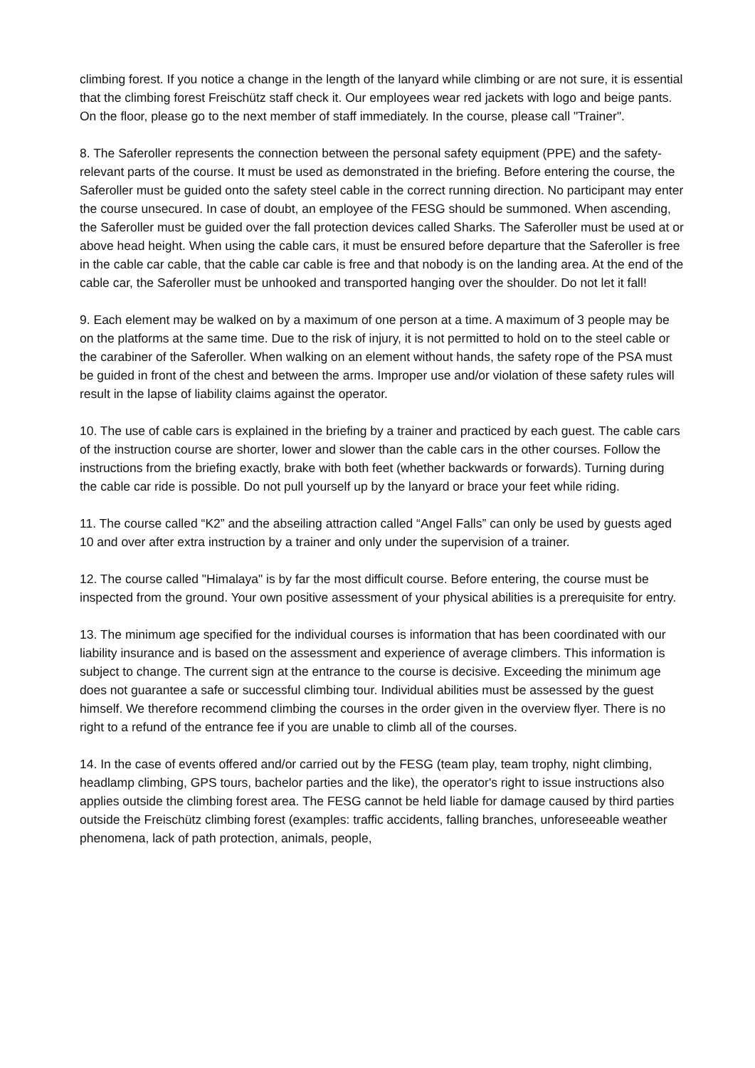climbing forest. If you notice a change in the length of the lanyard while climbing or are not sure, it is essential that the climbing forest Freischütz staff check it. Our employees wear red jackets with logo and beige pants. On the floor, please go to the next member of staff immediately. In the course, please call "Trainer".
8. The Saferoller represents the connection between the personal safety equipment (PPE) and the safety-relevant parts of the course. It must be used as demonstrated in the briefing. Before entering the course, the Saferoller must be guided onto the safety steel cable in the correct running direction. No participant may enter the course unsecured. In case of doubt, an employee of the FESG should be summoned. When ascending, the Saferoller must be guided over the fall protection devices called Sharks. The Saferoller must be used at or above head height. When using the cable cars, it must be ensured before departure that the Saferoller is free in the cable car cable, that the cable car cable is free and that nobody is on the landing area. At the end of the cable car, the Saferoller must be unhooked and transported hanging over the shoulder. Do not let it fall!
9. Each element may be walked on by a maximum of one person at a time. A maximum of 3 people may be on the platforms at the same time. Due to the risk of injury, it is not permitted to hold on to the steel cable or the carabiner of the Saferoller. When walking on an element without hands, the safety rope of the PSA must be guided in front of the chest and between the arms. Improper use and/or violation of these safety rules will result in the lapse of liability claims against the operator.
10. The use of cable cars is explained in the briefing by a trainer and practiced by each guest. The cable cars of the instruction course are shorter, lower and slower than the cable cars in the other courses. Follow the instructions from the briefing exactly, brake with both feet (whether backwards or forwards). Turning during the cable car ride is possible. Do not pull yourself up by the lanyard or brace your feet while riding.
11. The course called “K2” and the abseiling attraction called “Angel Falls” can only be used by guests aged 10 and over after extra instruction by a trainer and only under the supervision of a trainer.
12. The course called "Himalaya" is by far the most difficult course. Before entering, the course must be inspected from the ground. Your own positive assessment of your physical abilities is a prerequisite for entry.
13. The minimum age specified for the individual courses is information that has been coordinated with our liability insurance and is based on the assessment and experience of average climbers. This information is subject to change. The current sign at the entrance to the course is decisive. Exceeding the minimum age does not guarantee a safe or successful climbing tour. Individual abilities must be assessed by the guest himself. We therefore recommend climbing the courses in the order given in the overview flyer. There is no right to a refund of the entrance fee if you are unable to climb all of the courses.
14. In the case of events offered and/or carried out by the FESG (team play, team trophy, night climbing, headlamp climbing, GPS tours, bachelor parties and the like), the operator's right to issue instructions also applies outside the climbing forest area. The FESG cannot be held liable for damage caused by third parties outside the Freischütz climbing forest (examples: traffic accidents, falling branches, unforeseeable weather phenomena, lack of path protection, animals, people,